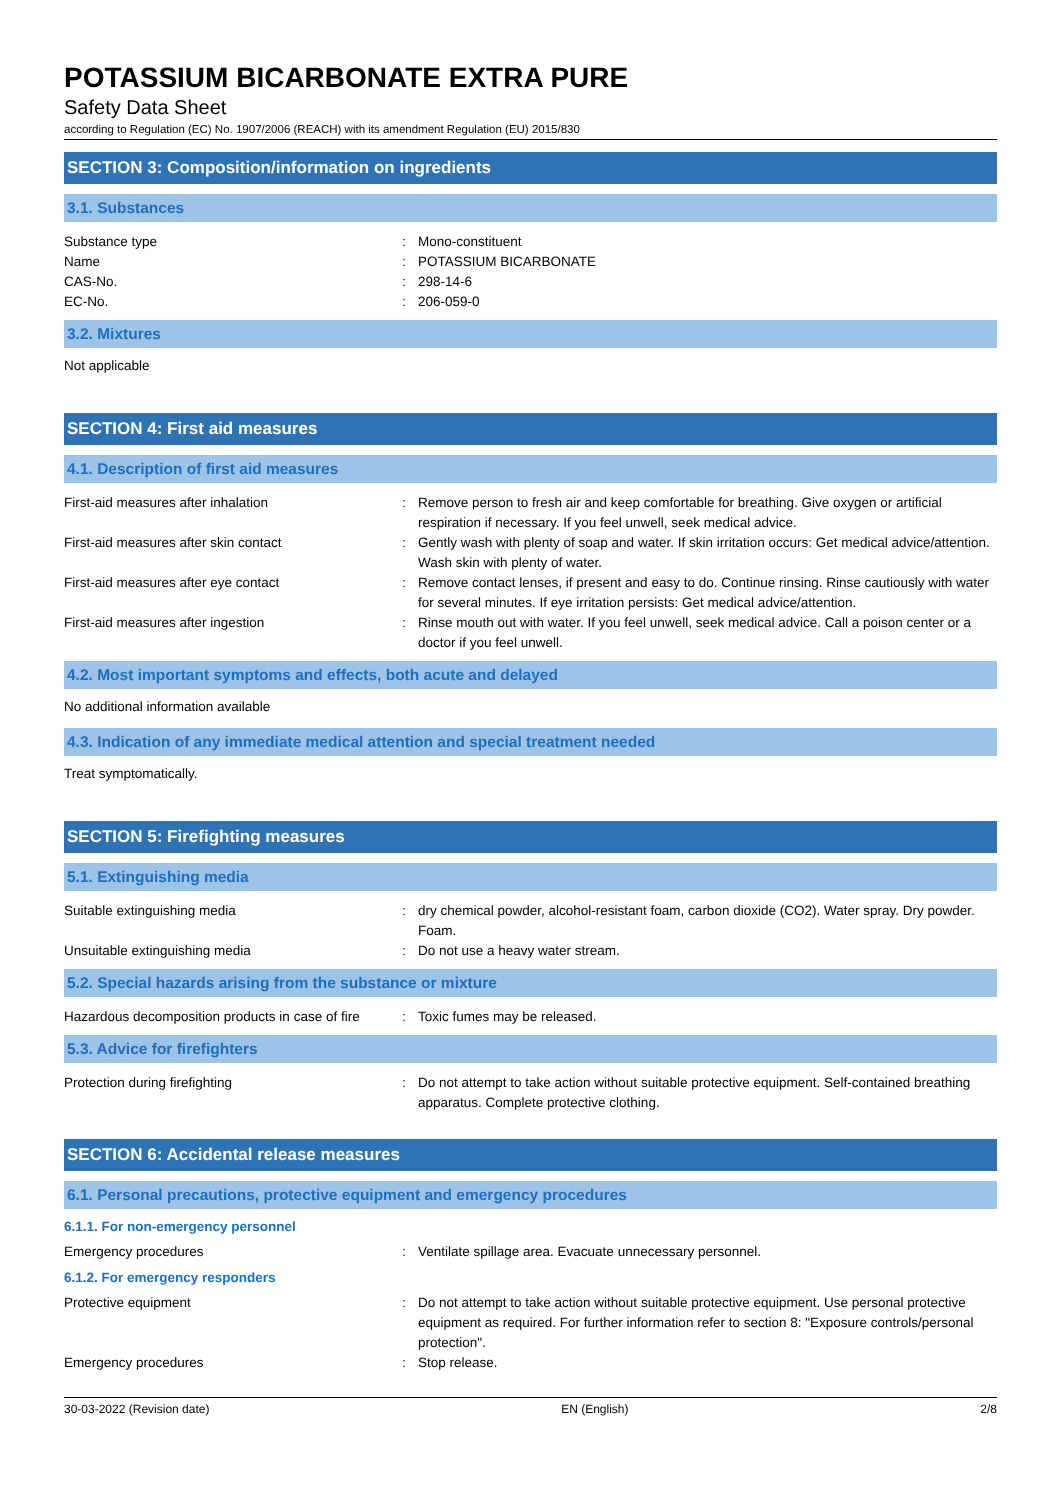POTASSIUM BICARBONATE EXTRA PURE
Safety Data Sheet
according to Regulation (EC) No. 1907/2006 (REACH) with its amendment Regulation (EU) 2015/830
SECTION 3: Composition/information on ingredients
3.1. Substances
| Substance type | : | Mono-constituent |
| Name | : | POTASSIUM BICARBONATE |
| CAS-No. | : | 298-14-6 |
| EC-No. | : | 206-059-0 |
3.2. Mixtures
Not applicable
SECTION 4: First aid measures
4.1. Description of first aid measures
| First-aid measures after inhalation | : | Remove person to fresh air and keep comfortable for breathing. Give oxygen or artificial respiration if necessary. If you feel unwell, seek medical advice. |
| First-aid measures after skin contact | : | Gently wash with plenty of soap and water. If skin irritation occurs: Get medical advice/attention. Wash skin with plenty of water. |
| First-aid measures after eye contact | : | Remove contact lenses, if present and easy to do. Continue rinsing. Rinse cautiously with water for several minutes. If eye irritation persists: Get medical advice/attention. |
| First-aid measures after ingestion | : | Rinse mouth out with water. If you feel unwell, seek medical advice. Call a poison center or a doctor if you feel unwell. |
4.2. Most important symptoms and effects, both acute and delayed
No additional information available
4.3. Indication of any immediate medical attention and special treatment needed
Treat symptomatically.
SECTION 5: Firefighting measures
5.1. Extinguishing media
| Suitable extinguishing media | : | dry chemical powder, alcohol-resistant foam, carbon dioxide (CO2). Water spray. Dry powder. Foam. |
| Unsuitable extinguishing media | : | Do not use a heavy water stream. |
5.2. Special hazards arising from the substance or mixture
| Hazardous decomposition products in case of fire | : | Toxic fumes may be released. |
5.3. Advice for firefighters
| Protection during firefighting | : | Do not attempt to take action without suitable protective equipment. Self-contained breathing apparatus. Complete protective clothing. |
SECTION 6: Accidental release measures
6.1. Personal precautions, protective equipment and emergency procedures
6.1.1. For non-emergency personnel
| Emergency procedures | : | Ventilate spillage area. Evacuate unnecessary personnel. |
6.1.2. For emergency responders
| Protective equipment | : | Do not attempt to take action without suitable protective equipment. Use personal protective equipment as required. For further information refer to section 8: "Exposure controls/personal protection". |
| Emergency procedures | : | Stop release. |
30-03-2022 (Revision date) EN (English) 2/8